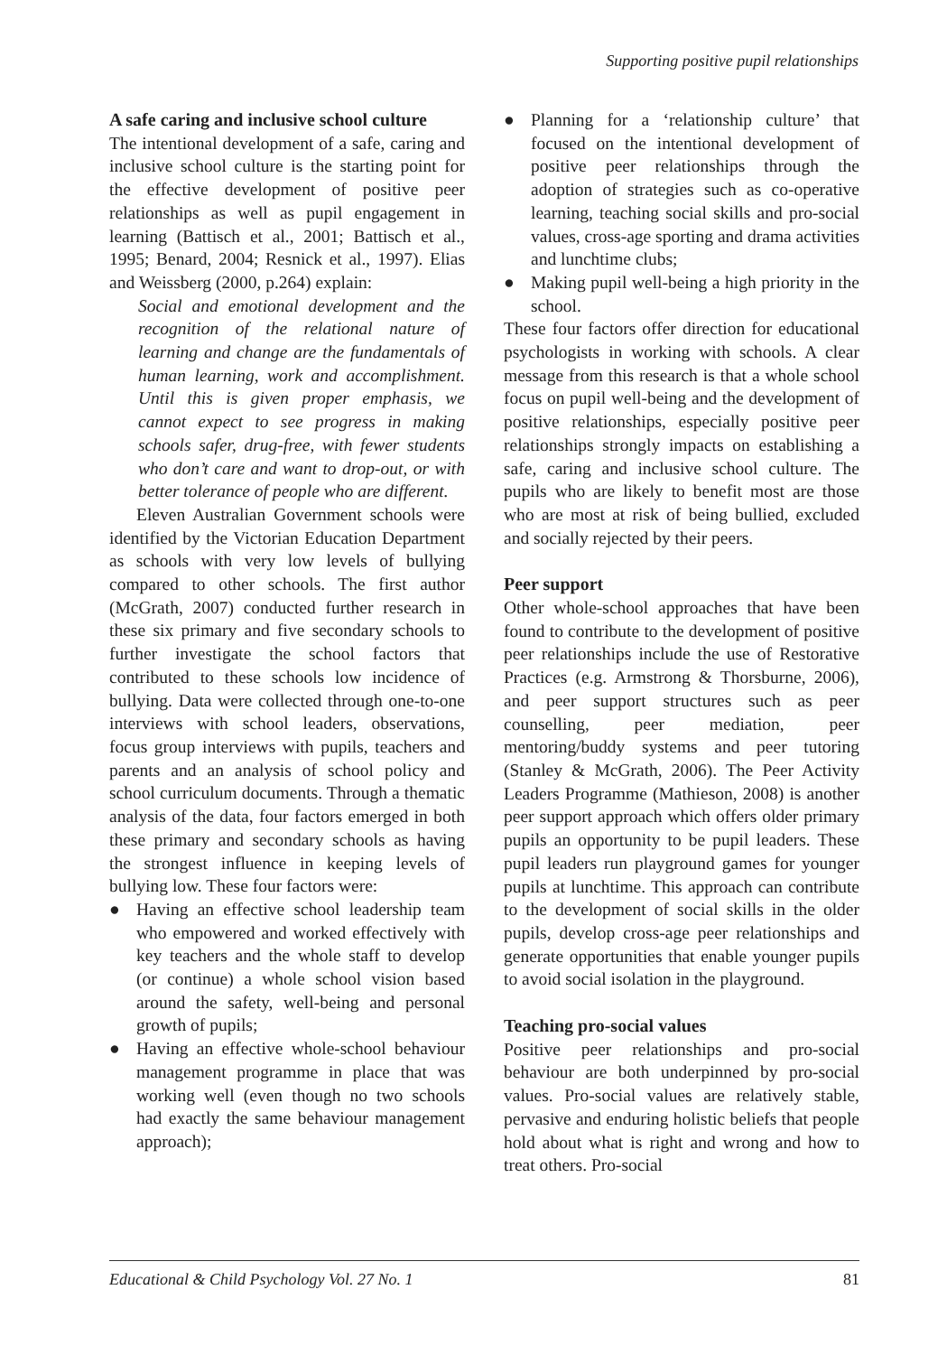Supporting positive pupil relationships
A safe caring and inclusive school culture
The intentional development of a safe, caring and inclusive school culture is the starting point for the effective development of positive peer relationships as well as pupil engagement in learning (Battisch et al., 2001; Battisch et al., 1995; Benard, 2004; Resnick et al., 1997). Elias and Weissberg (2000, p.264) explain:
Social and emotional development and the recognition of the relational nature of learning and change are the fundamentals of human learning, work and accomplishment. Until this is given proper emphasis, we cannot expect to see progress in making schools safer, drug-free, with fewer students who don’t care and want to drop-out, or with better tolerance of people who are different.
Eleven Australian Government schools were identified by the Victorian Education Department as schools with very low levels of bullying compared to other schools. The first author (McGrath, 2007) conducted further research in these six primary and five secondary schools to further investigate the school factors that contributed to these schools low incidence of bullying. Data were collected through one-to-one interviews with school leaders, observations, focus group interviews with pupils, teachers and parents and an analysis of school policy and school curriculum documents. Through a thematic analysis of the data, four factors emerged in both these primary and secondary schools as having the strongest influence in keeping levels of bullying low. These four factors were:
● Having an effective school leadership team who empowered and worked effectively with key teachers and the whole staff to develop (or continue) a whole school vision based around the safety, well-being and personal growth of pupils;
● Having an effective whole-school behaviour management programme in place that was working well (even though no two schools had exactly the same behaviour management approach);
● Planning for a ‘relationship culture’ that focused on the intentional development of positive peer relationships through the adoption of strategies such as co-operative learning, teaching social skills and pro-social values, cross-age sporting and drama activities and lunchtime clubs;
● Making pupil well-being a high priority in the school.
These four factors offer direction for educational psychologists in working with schools. A clear message from this research is that a whole school focus on pupil well-being and the development of positive relationships, especially positive peer relationships strongly impacts on establishing a safe, caring and inclusive school culture. The pupils who are likely to benefit most are those who are most at risk of being bullied, excluded and socially rejected by their peers.
Peer support
Other whole-school approaches that have been found to contribute to the development of positive peer relationships include the use of Restorative Practices (e.g. Armstrong & Thorsburne, 2006), and peer support structures such as peer counselling, peer mediation, peer mentoring/buddy systems and peer tutoring (Stanley & McGrath, 2006). The Peer Activity Leaders Programme (Mathieson, 2008) is another peer support approach which offers older primary pupils an opportunity to be pupil leaders. These pupil leaders run playground games for younger pupils at lunchtime. This approach can contribute to the development of social skills in the older pupils, develop cross-age peer relationships and generate opportunities that enable younger pupils to avoid social isolation in the playground.
Teaching pro-social values
Positive peer relationships and pro-social behaviour are both underpinned by pro-social values. Pro-social values are relatively stable, pervasive and enduring holistic beliefs that people hold about what is right and wrong and how to treat others. Pro-social
Educational & Child Psychology Vol. 27 No. 1 81